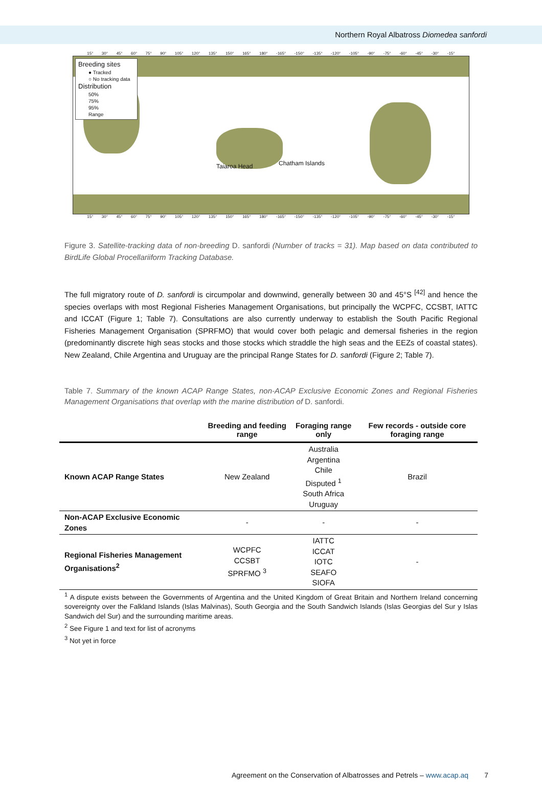Northern Royal Albatross Diomedea sanfordi
15° 30° 45° 60° 75° 90° 105° 120° 135° 150° 165° 180° -165° -150° -135° -120° -105° -90° -75° -60° -45° -30° -15°
Breeding sites
● Tracked
○ No tracking data
Distribution
50%
75%
95%
Range
Taiaroa Head Chatham Islands
15° 30° 45° 60° 75° 90° 105° 120° 135° 150° 165° 180° -165° -150° -135° -120° -105° -90° -75° -60° -45° -30° -15°
Figure 3. Satellite-tracking data of non-breeding D. sanfordi (Number of tracks = 31). Map based on data contributed to BirdLife Global Procellariiform Tracking Database.
The full migratory route of D. sanfordi is circumpolar and downwind, generally between 30 and 45°S <sup>[42]</sup> and hence the species overlaps with most Regional Fisheries Management Organisations, but principally the WCPFC, CCSBT, IATTC and ICCAT (Figure 1; Table 7). Consultations are also currently underway to establish the South Pacific Regional Fisheries Management Organisation (SPRFMO) that would cover both pelagic and demersal fisheries in the region (predominantly discrete high seas stocks and those stocks which straddle the high seas and the EEZs of coastal states). New Zealand, Chile Argentina and Uruguay are the principal Range States for D. sanfordi (Figure 2; Table 7).
Table 7. Summary of the known ACAP Range States, non-ACAP Exclusive Economic Zones and Regional Fisheries Management Organisations that overlap with the marine distribution of D. sanfordi.
| | Breeding and feeding range | Foraging range only | Few records - outside core foraging range |
| --- | --- | --- | --- |
| Known ACAP Range States | New Zealand | Australia Argentina Chile Disputed <sup>1</sup> South Africa Uruguay | Brazil |
| Non-ACAP Exclusive Economic Zones | - | - | - |
| Regional Fisheries Management Organisations<sup>2</sup> | WCPFC CCSBT SPRFMO <sup>3</sup> | IATTC ICCAT IOTC SEAFO SIOFA | - |
<sup>1</sup> A dispute exists between the Governments of Argentina and the United Kingdom of Great Britain and Northern Ireland concerning sovereignty over the Falkland Islands (Islas Malvinas), South Georgia and the South Sandwich Islands (Islas Georgias del Sur y Islas Sandwich del Sur) and the surrounding maritime areas.
<sup>2</sup> See Figure 1 and text for list of acronyms
<sup>3</sup> Not yet in force
Agreement on the Conservation of Albatrosses and Petrels – www.acap.aq 7